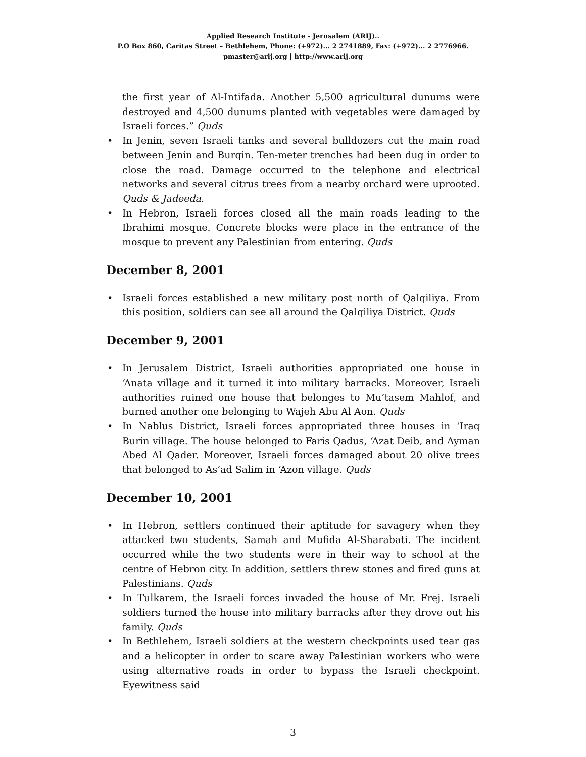Applied Research Institute - Jerusalem (ARIJ)..
P.O Box 860, Caritas Street – Bethlehem, Phone: (+972)... 2 2741889, Fax: (+972)... 2 2776966.
pmaster@arij.org | http://www.arij.org
the first year of Al-Intifada. Another 5,500 agricultural dunums were destroyed and 4,500 dunums planted with vegetables were damaged by Israeli forces.” Quds
• In Jenin, seven Israeli tanks and several bulldozers cut the main road between Jenin and Burqin. Ten-meter trenches had been dug in order to close the road. Damage occurred to the telephone and electrical networks and several citrus trees from a nearby orchard were uprooted. Quds & Jadeeda.
• In Hebron, Israeli forces closed all the main roads leading to the Ibrahimi mosque. Concrete blocks were place in the entrance of the mosque to prevent any Palestinian from entering. Quds
December 8, 2001
• Israeli forces established a new military post north of Qalqiliya. From this position, soldiers can see all around the Qalqiliya District. Quds
December 9, 2001
• In Jerusalem District, Israeli authorities appropriated one house in ‘Anata village and it turned it into military barracks. Moreover, Israeli authorities ruined one house that belonges to Mu’tasem Mahlof, and burned another one belonging to Wajeh Abu Al Aon. Quds
• In Nablus District, Israeli forces appropriated three houses in ‘Iraq Burin village. The house belonged to Faris Qadus, ‘Azat Deib, and Ayman Abed Al Qader. Moreover, Israeli forces damaged about 20 olive trees that belonged to As’ad Salim in ‘Azon village. Quds
December 10, 2001
• In Hebron, settlers continued their aptitude for savagery when they attacked two students, Samah and Mufida Al-Sharabati. The incident occurred while the two students were in their way to school at the centre of Hebron city. In addition, settlers threw stones and fired guns at Palestinians. Quds
• In Tulkarem, the Israeli forces invaded the house of Mr. Frej. Israeli soldiers turned the house into military barracks after they drove out his family. Quds
• In Bethlehem, Israeli soldiers at the western checkpoints used tear gas and a helicopter in order to scare away Palestinian workers who were using alternative roads in order to bypass the Israeli checkpoint. Eyewitness said
3